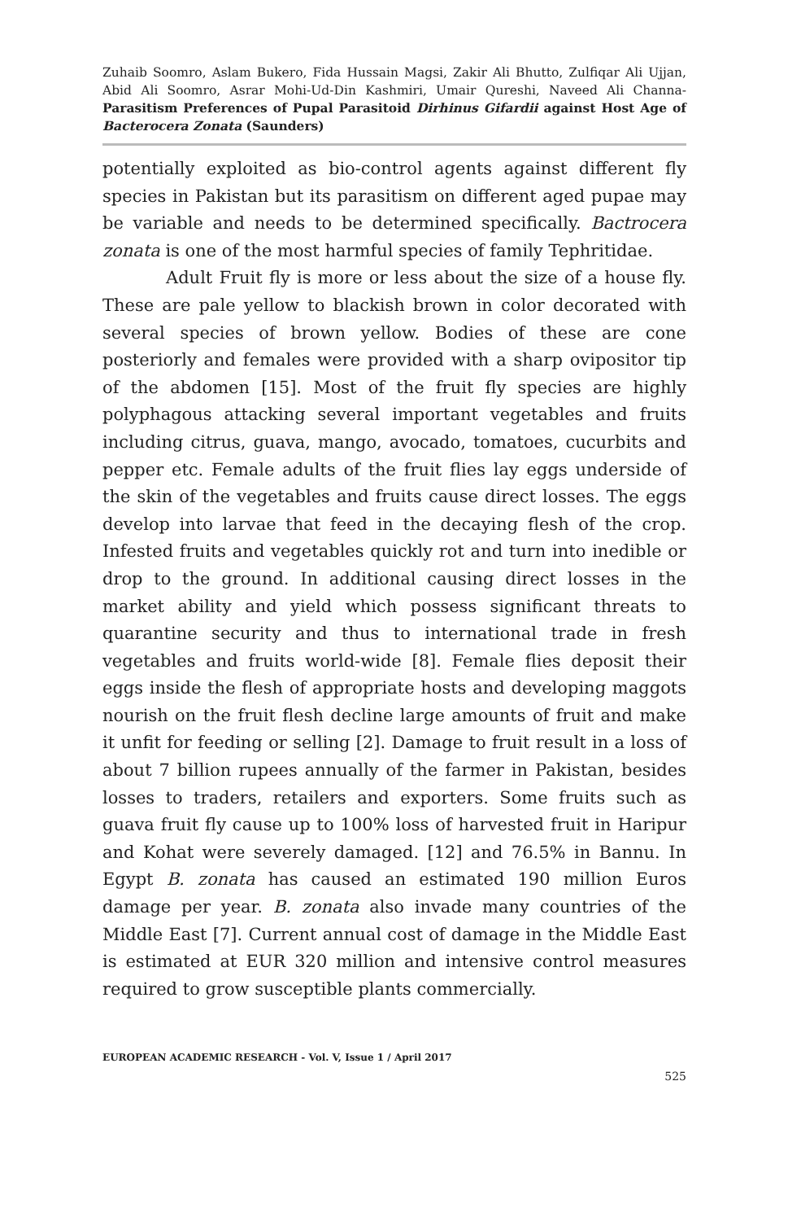Zuhaib Soomro, Aslam Bukero, Fida Hussain Magsi, Zakir Ali Bhutto, Zulfiqar Ali Ujjan, Abid Ali Soomro, Asrar Mohi-Ud-Din Kashmiri, Umair Qureshi, Naveed Ali Channa- Parasitism Preferences of Pupal Parasitoid Dirhinus Gifardii against Host Age of Bacterocera Zonata (Saunders)
potentially exploited as bio-control agents against different fly species in Pakistan but its parasitism on different aged pupae may be variable and needs to be determined specifically. Bactrocera zonata is one of the most harmful species of family Tephritidae.
Adult Fruit fly is more or less about the size of a house fly. These are pale yellow to blackish brown in color decorated with several species of brown yellow. Bodies of these are cone posteriorly and females were provided with a sharp ovipositor tip of the abdomen [15]. Most of the fruit fly species are highly polyphagous attacking several important vegetables and fruits including citrus, guava, mango, avocado, tomatoes, cucurbits and pepper etc. Female adults of the fruit flies lay eggs underside of the skin of the vegetables and fruits cause direct losses. The eggs develop into larvae that feed in the decaying flesh of the crop. Infested fruits and vegetables quickly rot and turn into inedible or drop to the ground. In additional causing direct losses in the market ability and yield which possess significant threats to quarantine security and thus to international trade in fresh vegetables and fruits world-wide [8]. Female flies deposit their eggs inside the flesh of appropriate hosts and developing maggots nourish on the fruit flesh decline large amounts of fruit and make it unfit for feeding or selling [2]. Damage to fruit result in a loss of about 7 billion rupees annually of the farmer in Pakistan, besides losses to traders, retailers and exporters. Some fruits such as guava fruit fly cause up to 100% loss of harvested fruit in Haripur and Kohat were severely damaged. [12] and 76.5% in Bannu. In Egypt B. zonata has caused an estimated 190 million Euros damage per year. B. zonata also invade many countries of the Middle East [7]. Current annual cost of damage in the Middle East is estimated at EUR 320 million and intensive control measures required to grow susceptible plants commercially.
EUROPEAN ACADEMIC RESEARCH - Vol. V, Issue 1 / April 2017
525